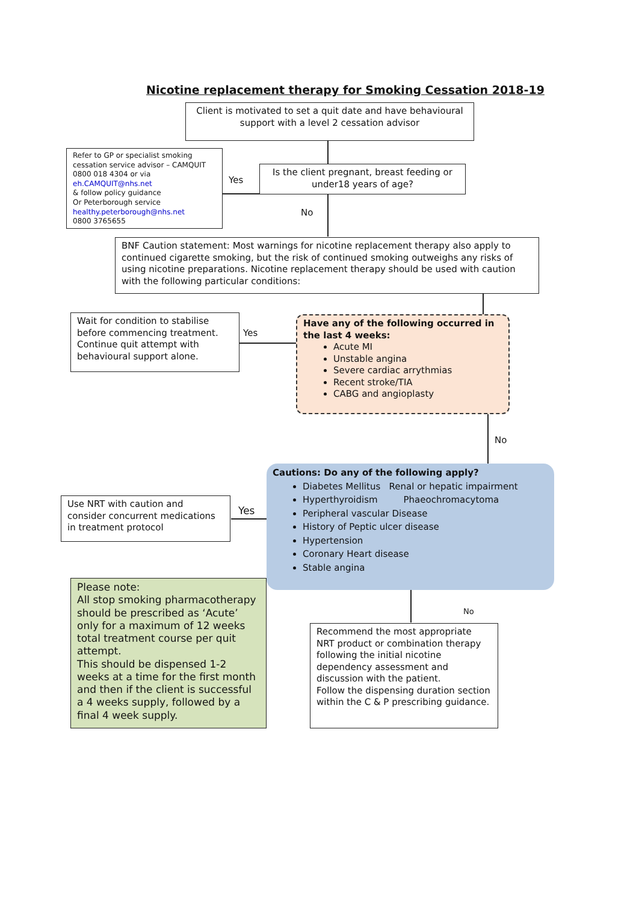Nicotine replacement therapy for Smoking Cessation 2018-19
Client is motivated to set a quit date and have behavioural support with a level 2 cessation advisor
Refer to GP or specialist smoking cessation service advisor – CAMQUIT 0800 018 4304 or via eh.CAMQUIT@nhs.net
& follow policy guidance
Or Peterborough service healthy.peterborough@nhs.net
0800 3765655
Yes
Is the client pregnant, breast feeding or under18 years of age?
No
BNF Caution statement: Most warnings for nicotine replacement therapy also apply to continued cigarette smoking, but the risk of continued smoking outweighs any risks of using nicotine preparations. Nicotine replacement therapy should be used with caution with the following particular conditions:
Wait for condition to stabilise before commencing treatment. Continue quit attempt with behavioural support alone.
Yes
Have any of the following occurred in the last 4 weeks:
Acute MI
Unstable angina
Severe cardiac arrythmias
Recent stroke/TIA
CABG and angioplasty
No
Cautions: Do any of the following apply?
Diabetes Mellitus Renal or hepatic impairment
Hyperthyroidism Phaeochromacytoma
Peripheral vascular Disease
History of Peptic ulcer disease
Hypertension
Coronary Heart disease
Stable angina
Use NRT with caution and consider concurrent medications in treatment protocol
Yes
Please note:
All stop smoking pharmacotherapy should be prescribed as ‘Acute’ only for a maximum of 12 weeks total treatment course per quit attempt.
This should be dispensed 1-2 weeks at a time for the first month and then if the client is successful a 4 weeks supply, followed by a final 4 week supply.
No
Recommend the most appropriate NRT product or combination therapy following the initial nicotine dependency assessment and discussion with the patient.
Follow the dispensing duration section within the C & P prescribing guidance.